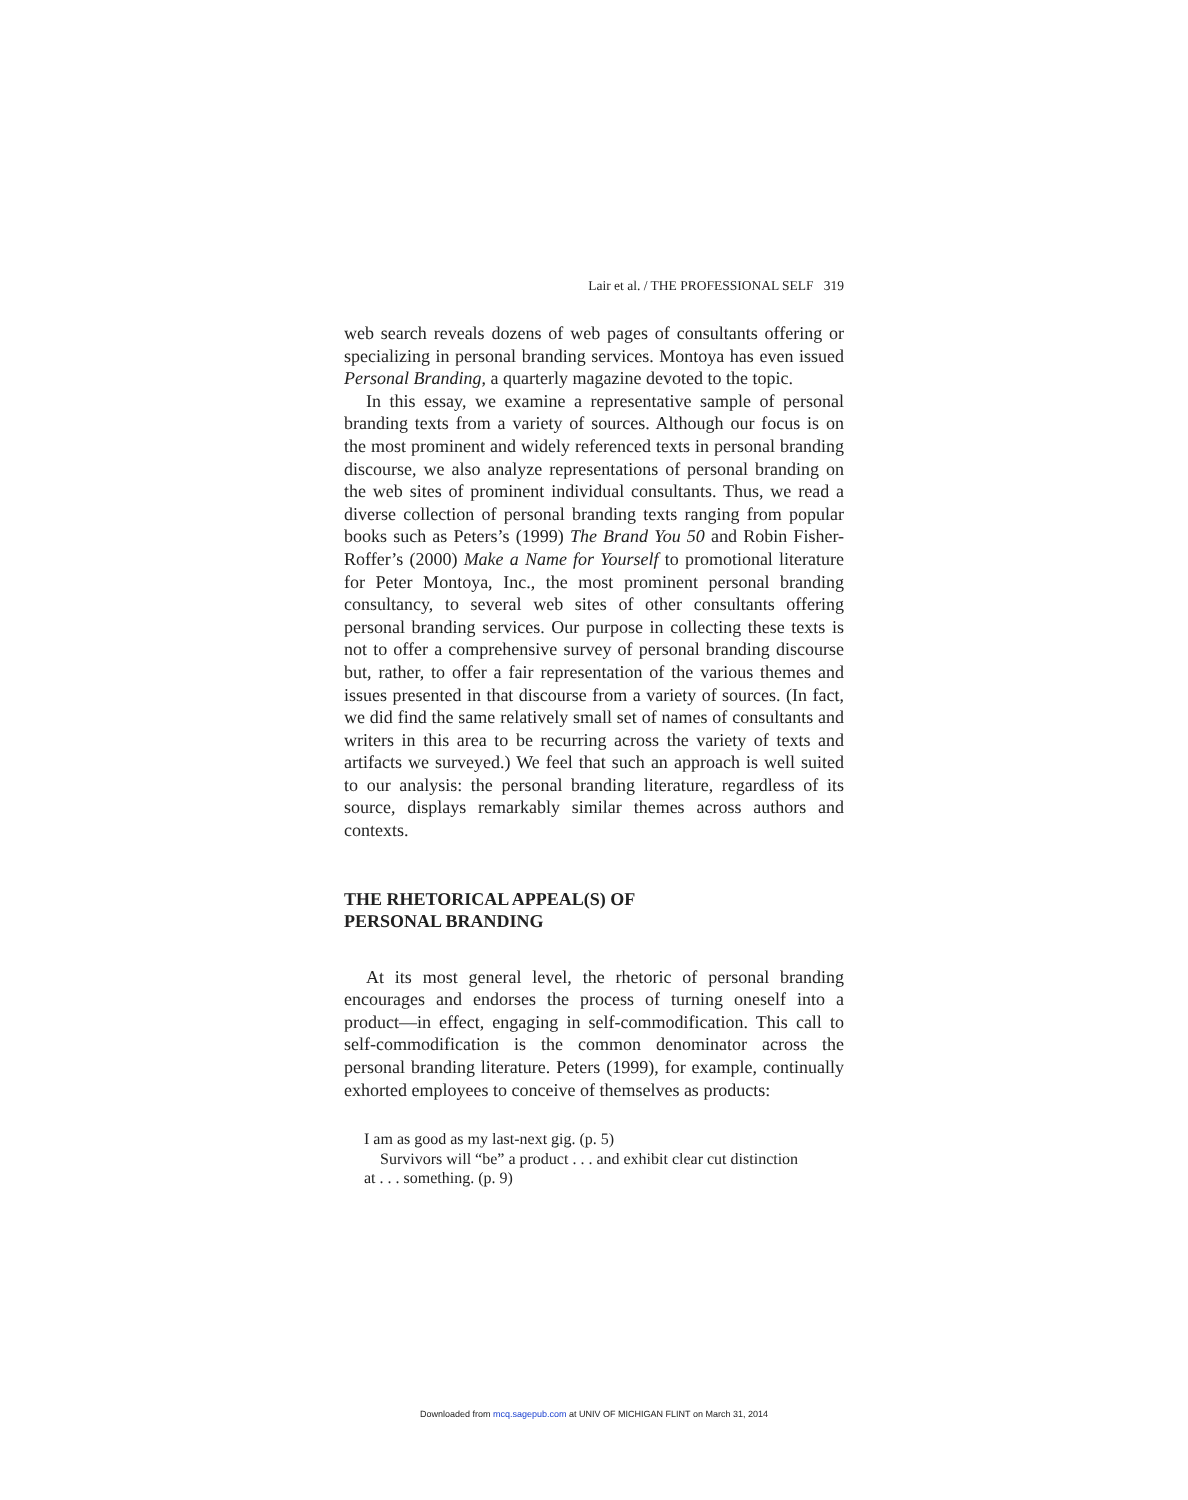Lair et al. / THE PROFESSIONAL SELF 319
web search reveals dozens of web pages of consultants offering or specializing in personal branding services. Montoya has even issued Personal Branding, a quarterly magazine devoted to the topic.
In this essay, we examine a representative sample of personal branding texts from a variety of sources. Although our focus is on the most prominent and widely referenced texts in personal branding discourse, we also analyze representations of personal branding on the web sites of prominent individual consultants. Thus, we read a diverse collection of personal branding texts ranging from popular books such as Peters’s (1999) The Brand You 50 and Robin Fisher-Roffer’s (2000) Make a Name for Yourself to promotional literature for Peter Montoya, Inc., the most prominent personal branding consultancy, to several web sites of other consultants offering personal branding services. Our purpose in collecting these texts is not to offer a comprehensive survey of personal branding discourse but, rather, to offer a fair representation of the various themes and issues presented in that discourse from a variety of sources. (In fact, we did find the same relatively small set of names of consultants and writers in this area to be recurring across the variety of texts and artifacts we surveyed.) We feel that such an approach is well suited to our analysis: the personal branding literature, regardless of its source, displays remarkably similar themes across authors and contexts.
THE RHETORICAL APPEAL(S) OF
PERSONAL BRANDING
At its most general level, the rhetoric of personal branding encourages and endorses the process of turning oneself into a product—in effect, engaging in self-commodification. This call to self-commodification is the common denominator across the personal branding literature. Peters (1999), for example, continually exhorted employees to conceive of themselves as products:
I am as good as my last-next gig. (p. 5)
Survivors will “be” a product . . . and exhibit clear cut distinction
at . . . something. (p. 9)
Downloaded from mcq.sagepub.com at UNIV OF MICHIGAN FLINT on March 31, 2014